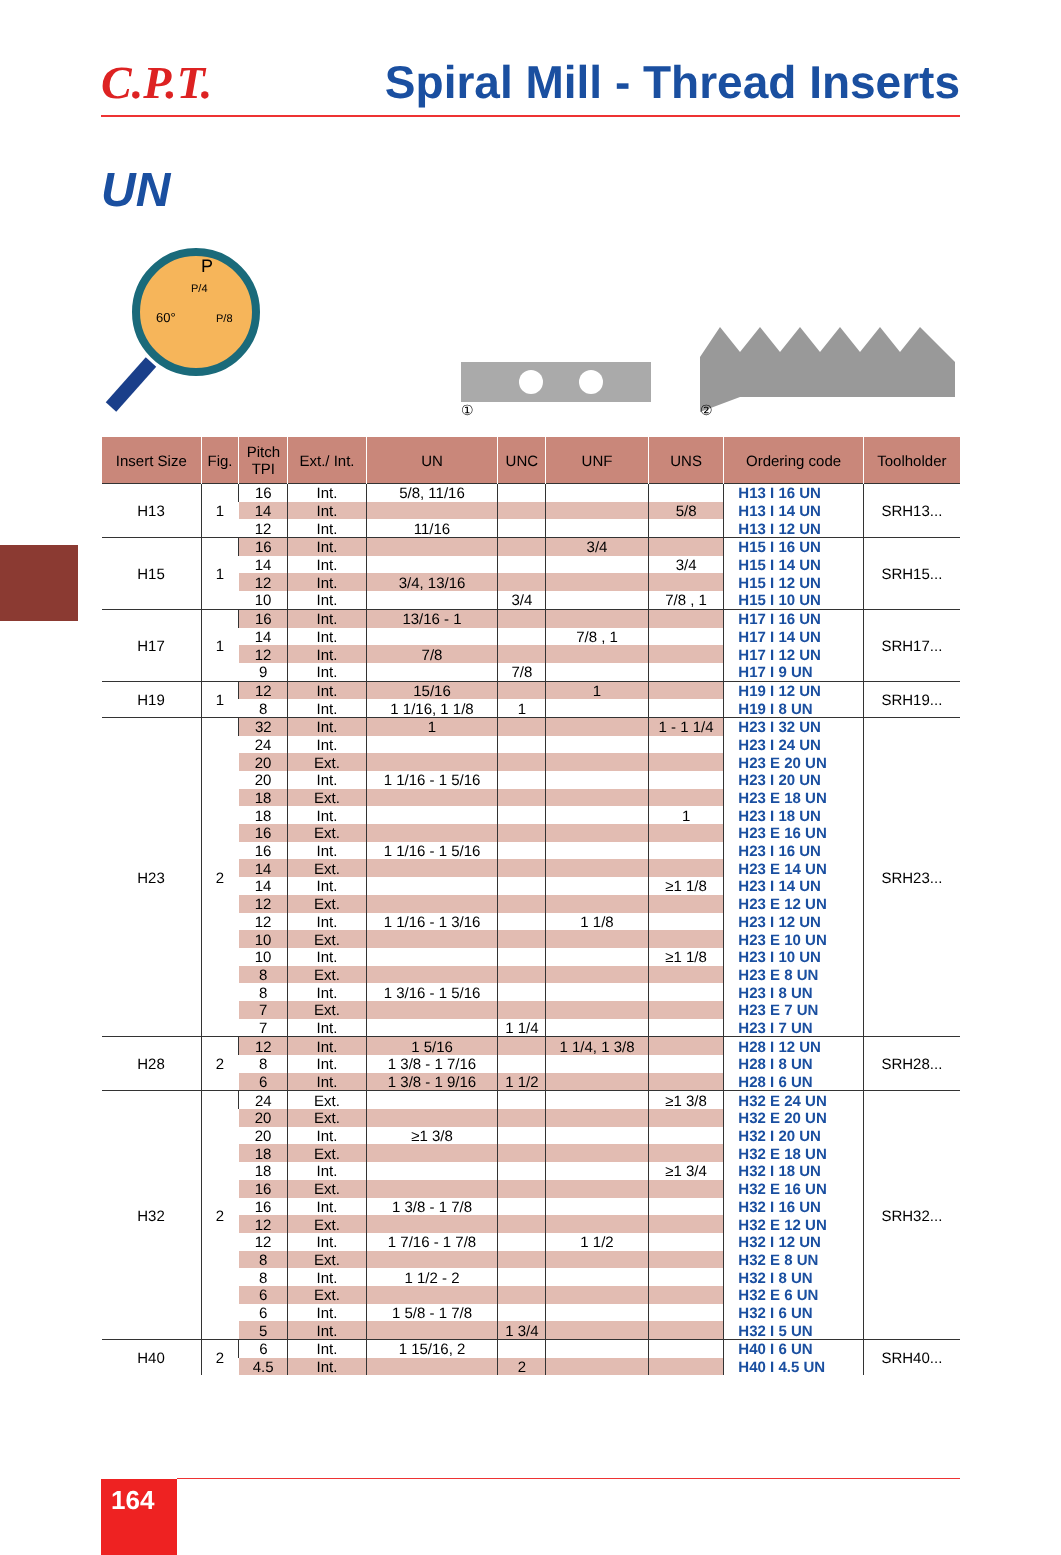C.P.T. Spiral Mill - Thread Inserts
UN
P
P/4
60°
P/8
①
②
| Insert Size | Fig. | Pitch TPI | Ext./ Int. | UN | UNC | UNF | UNS | Ordering code | Toolholder |
| --- | --- | --- | --- | --- | --- | --- | --- | --- | --- |
| H13 | 1 | 16 | Int. | 5/8, 11/16 | | | | H13 I 16 UN | SRH13... |
| | | 14 | Int. | | | | 5/8 | H13 I 14 UN | |
| | | 12 | Int. | 11/16 | | | | H13 I 12 UN | |
| H15 | 1 | 16 | Int. | | | 3/4 | | H15 I 16 UN | SRH15... |
| | | 14 | Int. | | | | 3/4 | H15 I 14 UN | |
| | | 12 | Int. | 3/4, 13/16 | | | | H15 I 12 UN | |
| | | 10 | Int. | | 3/4 | | 7/8 , 1 | H15 I 10 UN | |
| H17 | 1 | 16 | Int. | 13/16 - 1 | | | | H17 I 16 UN | SRH17... |
| | | 14 | Int. | | | 7/8 , 1 | | H17 I 14 UN | |
| | | 12 | Int. | 7/8 | | | | H17 I 12 UN | |
| | | 9 | Int. | | 7/8 | | | H17 I 9 UN | |
| H19 | 1 | 12 | Int. | 15/16 | | 1 | | H19 I 12 UN | SRH19... |
| | | 8 | Int. | 1 1/16, 1 1/8 | 1 | | | H19 I 8 UN | |
| H23 | 2 | 32 | Int. | 1 | | | 1 - 1 1/4 | H23 I 32 UN | SRH23... |
| | | 24 | Int. | | | | | H23 I 24 UN | |
| | | 20 | Ext. | | | | | H23 E 20 UN | |
| | | 20 | Int. | 1 1/16 - 1 5/16 | | | | H23 I 20 UN | |
| | | 18 | Ext. | | | | | H23 E 18 UN | |
| | | 18 | Int. | | | | 1 | H23 I 18 UN | |
| | | 16 | Ext. | | | | | H23 E 16 UN | |
| | | 16 | Int. | 1 1/16 - 1 5/16 | | | | H23 I 16 UN | |
| | | 14 | Ext. | | | | | H23 E 14 UN | |
| | | 14 | Int. | | | | ≥1 1/8 | H23 I 14 UN | |
| | | 12 | Ext. | | | | | H23 E 12 UN | |
| | | 12 | Int. | 1 1/16 - 1 3/16 | | 1 1/8 | | H23 I 12 UN | |
| | | 10 | Ext. | | | | | H23 E 10 UN | |
| | | 10 | Int. | | | | ≥1 1/8 | H23 I 10 UN | |
| | | 8 | Ext. | | | | | H23 E 8 UN | |
| | | 8 | Int. | 1 3/16 - 1 5/16 | | | | H23 I 8 UN | |
| | | 7 | Ext. | | | | | H23 E 7 UN | |
| | | 7 | Int. | | 1 1/4 | | | H23 I 7 UN | |
| H28 | 2 | 12 | Int. | 1 5/16 | | 1 1/4, 1 3/8 | | H28 I 12 UN | SRH28... |
| | | 8 | Int. | 1 3/8 - 1 7/16 | | | | H28 I 8 UN | |
| | | 6 | Int. | 1 3/8 - 1 9/16 | 1 1/2 | | | H28 I 6 UN | |
| H32 | 2 | 24 | Ext. | | | | ≥1 3/8 | H32 E 24 UN | SRH32... |
| | | 20 | Ext. | | | | | H32 E 20 UN | |
| | | 20 | Int. | ≥1 3/8 | | | | H32 I 20 UN | |
| | | 18 | Ext. | | | | | H32 E 18 UN | |
| | | 18 | Int. | | | | ≥1 3/4 | H32 I 18 UN | |
| | | 16 | Ext. | | | | | H32 E 16 UN | |
| | | 16 | Int. | 1 3/8 - 1 7/8 | | | | H32 I 16 UN | |
| | | 12 | Ext. | | | | | H32 E 12 UN | |
| | | 12 | Int. | 1 7/16 - 1 7/8 | | 1 1/2 | | H32 I 12 UN | |
| | | 8 | Ext. | | | | | H32 E 8 UN | |
| | | 8 | Int. | 1 1/2 - 2 | | | | H32 I 8 UN | |
| | | 6 | Ext. | | | | | H32 E 6 UN | |
| | | 6 | Int. | 1 5/8 - 1 7/8 | | | | H32 I 6 UN | |
| | | 5 | Int. | | 1 3/4 | | | H32 I 5 UN | |
| H40 | 2 | 6 | Int. | 1 15/16, 2 | | | | H40 I 6 UN | SRH40... |
| | | 4.5 | Int. | | 2 | | | H40 I 4.5 UN | |
164